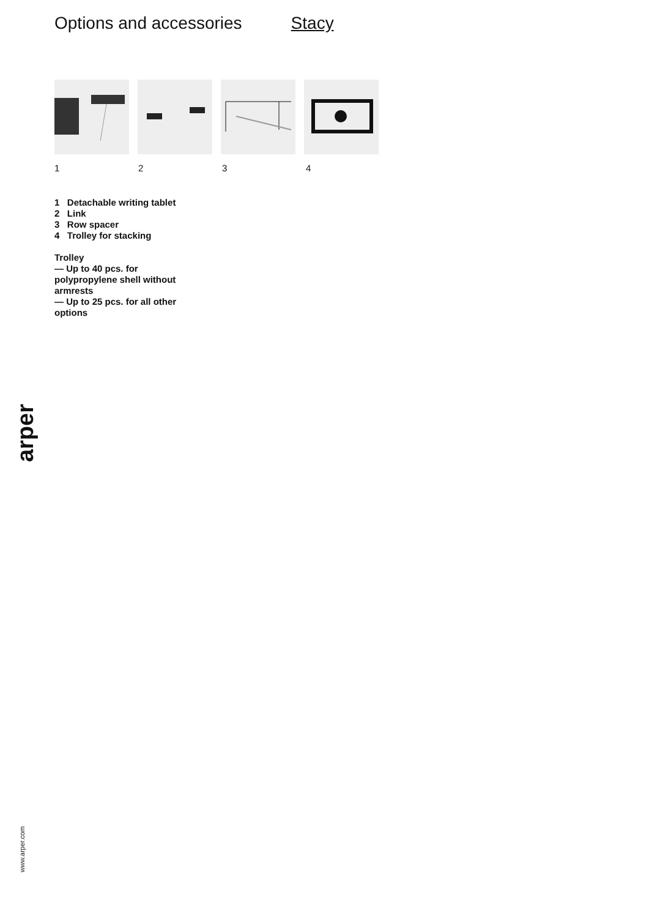Options and accessories Stacy
1 2 3 4
1 Detachable writing tablet
2 Link
3 Row spacer
4 Trolley for stacking
Trolley
— Up to 40 pcs. for polypropylene shell without armrests
— Up to 25 pcs. for all other options
arper
www.arper.com